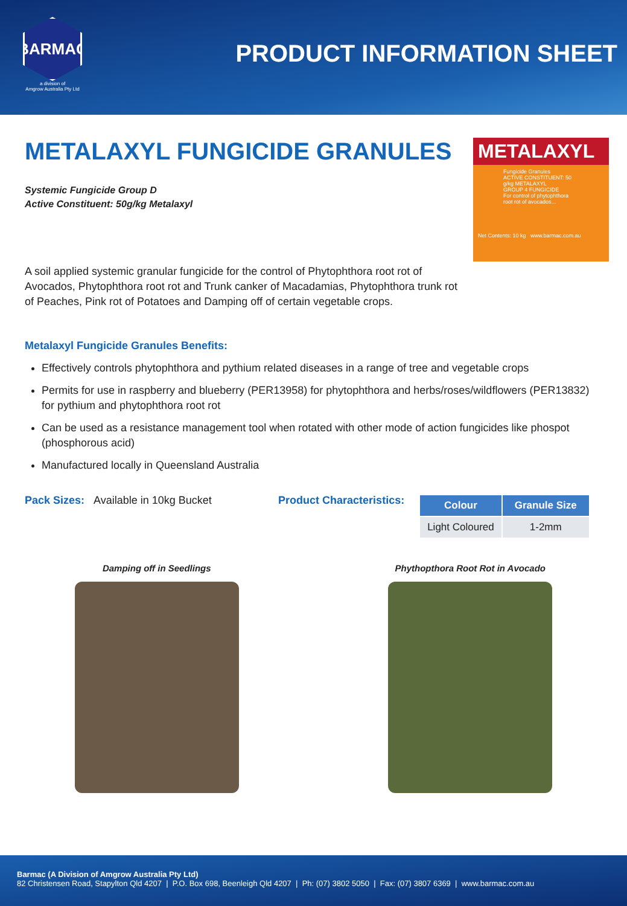BARMAC
a division of
Amgrow Australia Pty Ltd
PRODUCT INFORMATION SHEET
METALAXYL
Fungicide Granules
ACTIVE CONSTITUENT: 50 g/kg METALAXYL
GROUP 4 FUNGICIDE
For control of phytophthora root rot of avocados...
Net Contents: 10 kg www.barmac.com.au
METALAXYL FUNGICIDE GRANULES
Systemic Fungicide Group D
Active Constituent: 50g/kg Metalaxyl
A soil applied systemic granular fungicide for the control of Phytophthora root rot of Avocados, Phytophthora root rot and Trunk canker of Macadamias, Phytophthora trunk rot of Peaches, Pink rot of Potatoes and Damping off of certain vegetable crops.
Metalaxyl Fungicide Granules Benefits:
Effectively controls phytophthora and pythium related diseases in a range of tree and vegetable crops
Permits for use in raspberry and blueberry (PER13958) for phytophthora and herbs/roses/wildflowers (PER13832) for pythium and phytophthora root rot
Can be used as a resistance management tool when rotated with other mode of action fungicides like phospot (phosphorous acid)
Manufactured locally in Queensland Australia
Pack Sizes: Available in 10kg Bucket Product Characteristics:
| Colour | Granule Size |
| --- | --- |
| Light Coloured | 1-2mm |
Damping off in Seedlings Phythopthora Root Rot in Avocado
Barmac (A Division of Amgrow Australia Pty Ltd)
82 Christensen Road, Stapylton Qld 4207 | P.O. Box 698, Beenleigh Qld 4207 | Ph: (07) 3802 5050 | Fax: (07) 3807 6369 | www.barmac.com.au